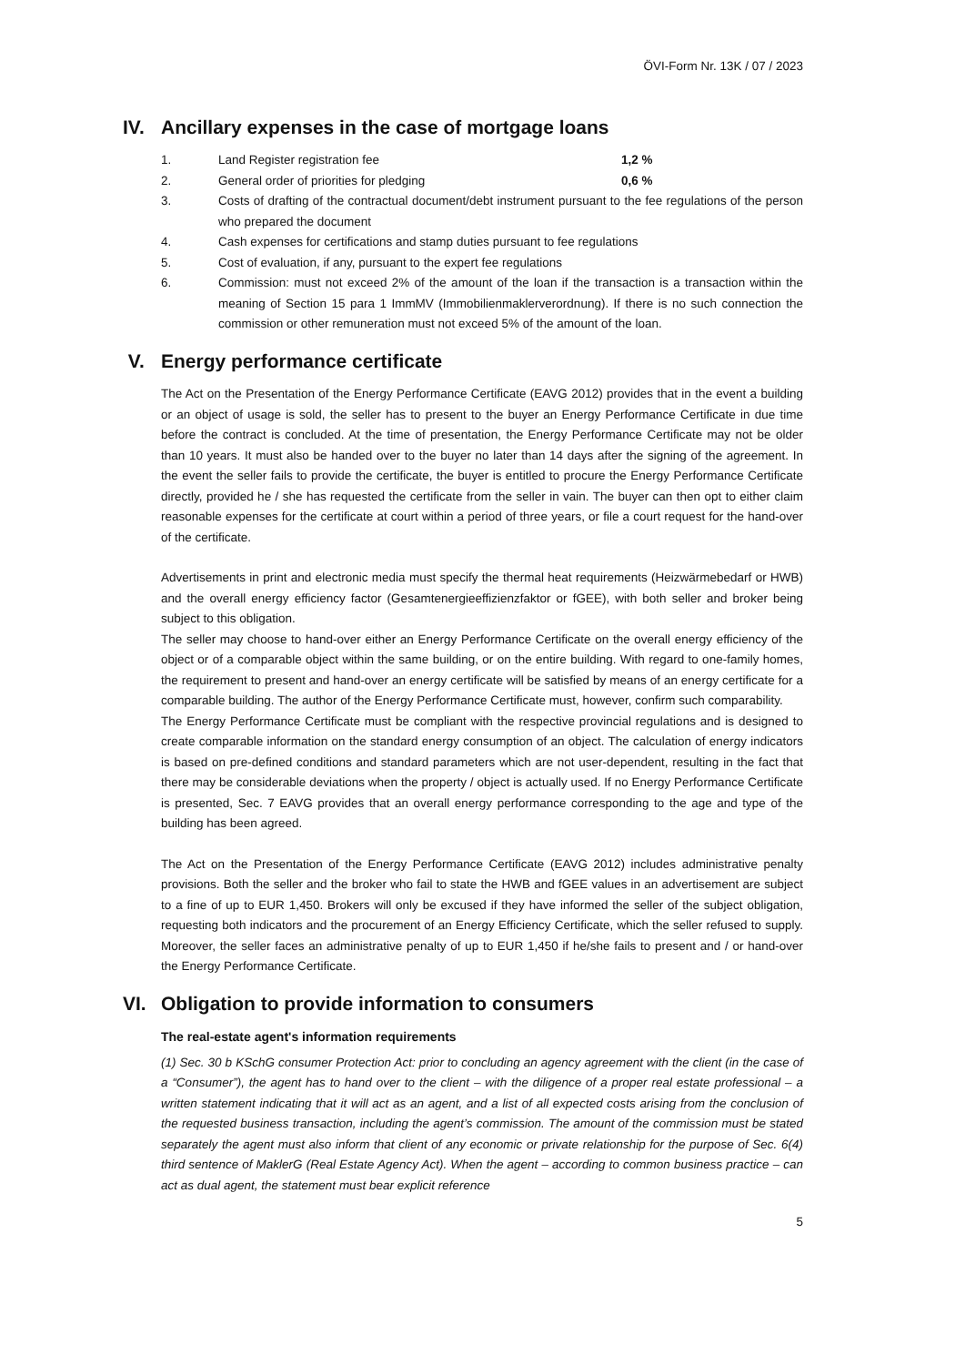ÖVI-Form Nr. 13K / 07 / 2023
IV. Ancillary expenses in the case of mortgage loans
1. Land Register registration fee 1,2 %
2. General order of priorities for pledging 0,6 %
3. Costs of drafting of the contractual document/debt instrument pursuant to the fee regulations of the person who prepared the document
4. Cash expenses for certifications and stamp duties pursuant to fee regulations
5. Cost of evaluation, if any, pursuant to the expert fee regulations
6. Commission: must not exceed 2% of the amount of the loan if the transaction is a transaction within the meaning of Section 15 para 1 ImmMV (Immobilienmaklerverordnung). If there is no such connection the commission or other remuneration must not exceed 5% of the amount of the loan.
V. Energy performance certificate
The Act on the Presentation of the Energy Performance Certificate (EAVG 2012) provides that in the event a building or an object of usage is sold, the seller has to present to the buyer an Energy Performance Certificate in due time before the contract is concluded. At the time of presentation, the Energy Performance Certificate may not be older than 10 years. It must also be handed over to the buyer no later than 14 days after the signing of the agreement. In the event the seller fails to provide the certificate, the buyer is entitled to procure the Energy Performance Certificate directly, provided he / she has requested the certificate from the seller in vain. The buyer can then opt to either claim reasonable expenses for the certificate at court within a period of three years, or file a court request for the hand-over of the certificate.
Advertisements in print and electronic media must specify the thermal heat requirements (Heizwärmebedarf or HWB) and the overall energy efficiency factor (Gesamtenergieeffizienzfaktor or fGEE), with both seller and broker being subject to this obligation.
The seller may choose to hand-over either an Energy Performance Certificate on the overall energy efficiency of the object or of a comparable object within the same building, or on the entire building. With regard to one-family homes, the requirement to present and hand-over an energy certificate will be satisfied by means of an energy certificate for a comparable building. The author of the Energy Performance Certificate must, however, confirm such comparability.
The Energy Performance Certificate must be compliant with the respective provincial regulations and is designed to create comparable information on the standard energy consumption of an object. The calculation of energy indicators is based on pre-defined conditions and standard parameters which are not user-dependent, resulting in the fact that there may be considerable deviations when the property / object is actually used. If no Energy Performance Certificate is presented, Sec. 7 EAVG provides that an overall energy performance corresponding to the age and type of the building has been agreed.
The Act on the Presentation of the Energy Performance Certificate (EAVG 2012) includes administrative penalty provisions. Both the seller and the broker who fail to state the HWB and fGEE values in an advertisement are subject to a fine of up to EUR 1,450. Brokers will only be excused if they have informed the seller of the subject obligation, requesting both indicators and the procurement of an Energy Efficiency Certificate, which the seller refused to supply. Moreover, the seller faces an administrative penalty of up to EUR 1,450 if he/she fails to present and / or hand-over the Energy Performance Certificate.
VI. Obligation to provide information to consumers
The real-estate agent's information requirements
(1) Sec. 30 b KSchG consumer Protection Act: prior to concluding an agency agreement with the client (in the case of a “Consumer”), the agent has to hand over to the client – with the diligence of a proper real estate professional – a written statement indicating that it will act as an agent, and a list of all expected costs arising from the conclusion of the requested business transaction, including the agent’s commission. The amount of the commission must be stated separately the agent must also inform that client of any economic or private relationship for the purpose of Sec. 6(4) third sentence of MaklerG (Real Estate Agency Act). When the agent – according to common business practice – can act as dual agent, the statement must bear explicit reference
5